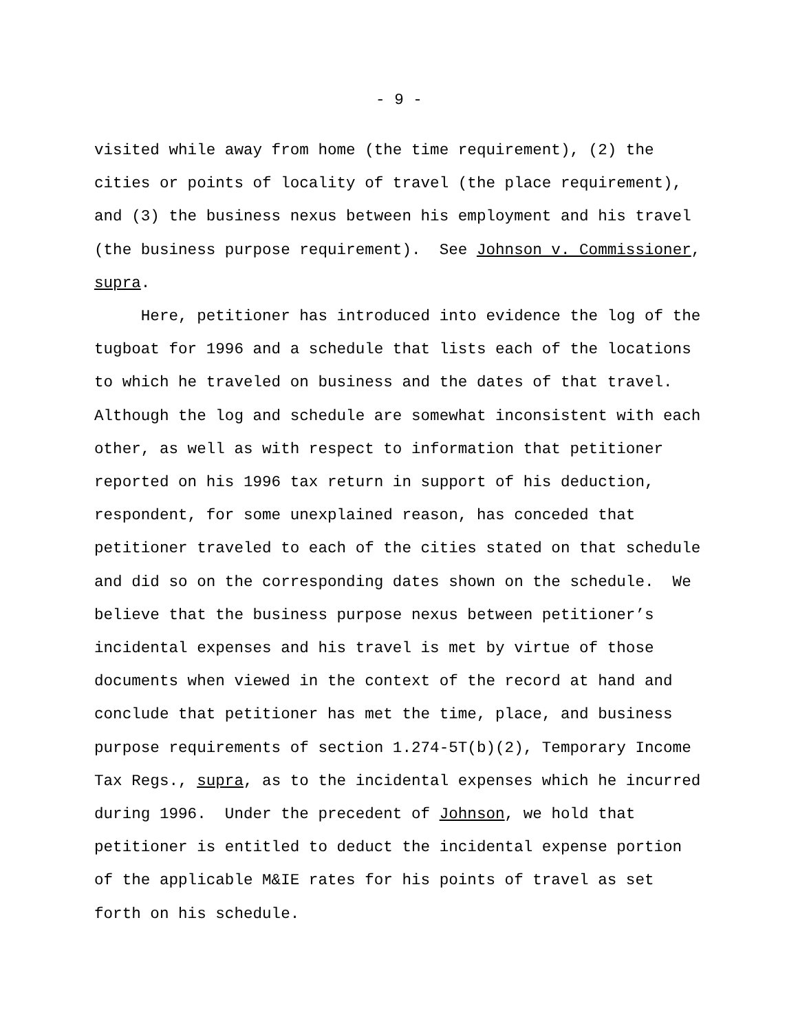- 9 -
visited while away from home (the time requirement), (2) the cities or points of locality of travel (the place requirement), and (3) the business nexus between his employment and his travel (the business purpose requirement). See Johnson v. Commissioner, supra.
Here, petitioner has introduced into evidence the log of the tugboat for 1996 and a schedule that lists each of the locations to which he traveled on business and the dates of that travel. Although the log and schedule are somewhat inconsistent with each other, as well as with respect to information that petitioner reported on his 1996 tax return in support of his deduction, respondent, for some unexplained reason, has conceded that petitioner traveled to each of the cities stated on that schedule and did so on the corresponding dates shown on the schedule. We believe that the business purpose nexus between petitioner’s incidental expenses and his travel is met by virtue of those documents when viewed in the context of the record at hand and conclude that petitioner has met the time, place, and business purpose requirements of section 1.274-5T(b)(2), Temporary Income Tax Regs., supra, as to the incidental expenses which he incurred during 1996. Under the precedent of Johnson, we hold that petitioner is entitled to deduct the incidental expense portion of the applicable M&IE rates for his points of travel as set forth on his schedule.